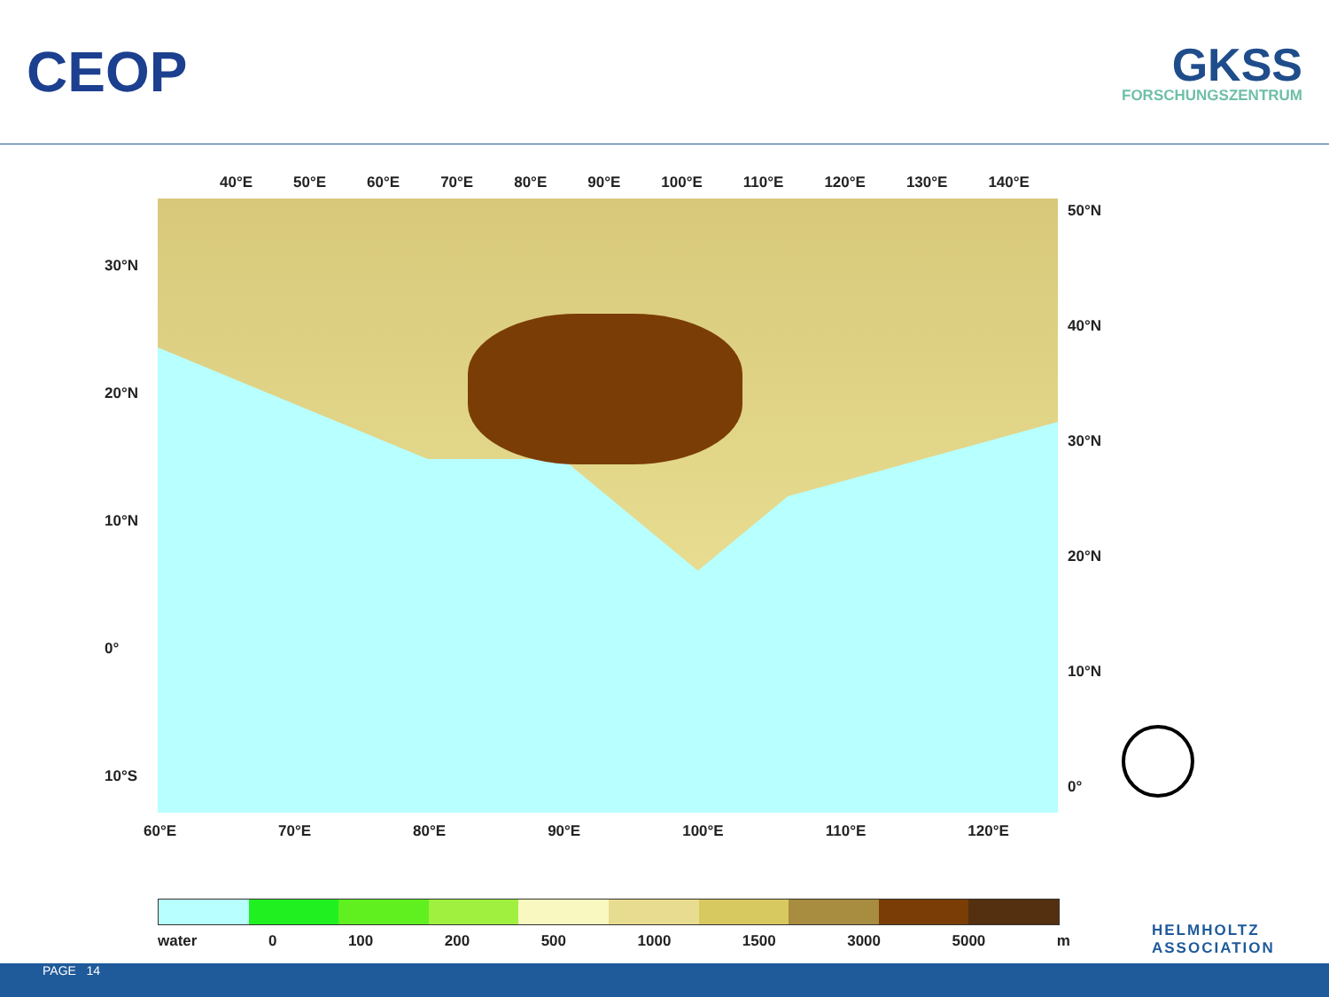CEOP
GKSS
FORSCHUNGSZENTRUM
40°E 50°E 60°E 70°E 80°E 90°E 100°E 110°E 120°E 130°E 140°E
30°N
20°N
10°N
0°
10°S
50°N
40°N
30°N
20°N
10°N
0°
60°E 70°E 80°E 90°E 100°E 110°E 120°E
water 0 100 200 500 1000 1500 3000 5000 m
HELMHOLTZ
ASSOCIATION
PAGE 14